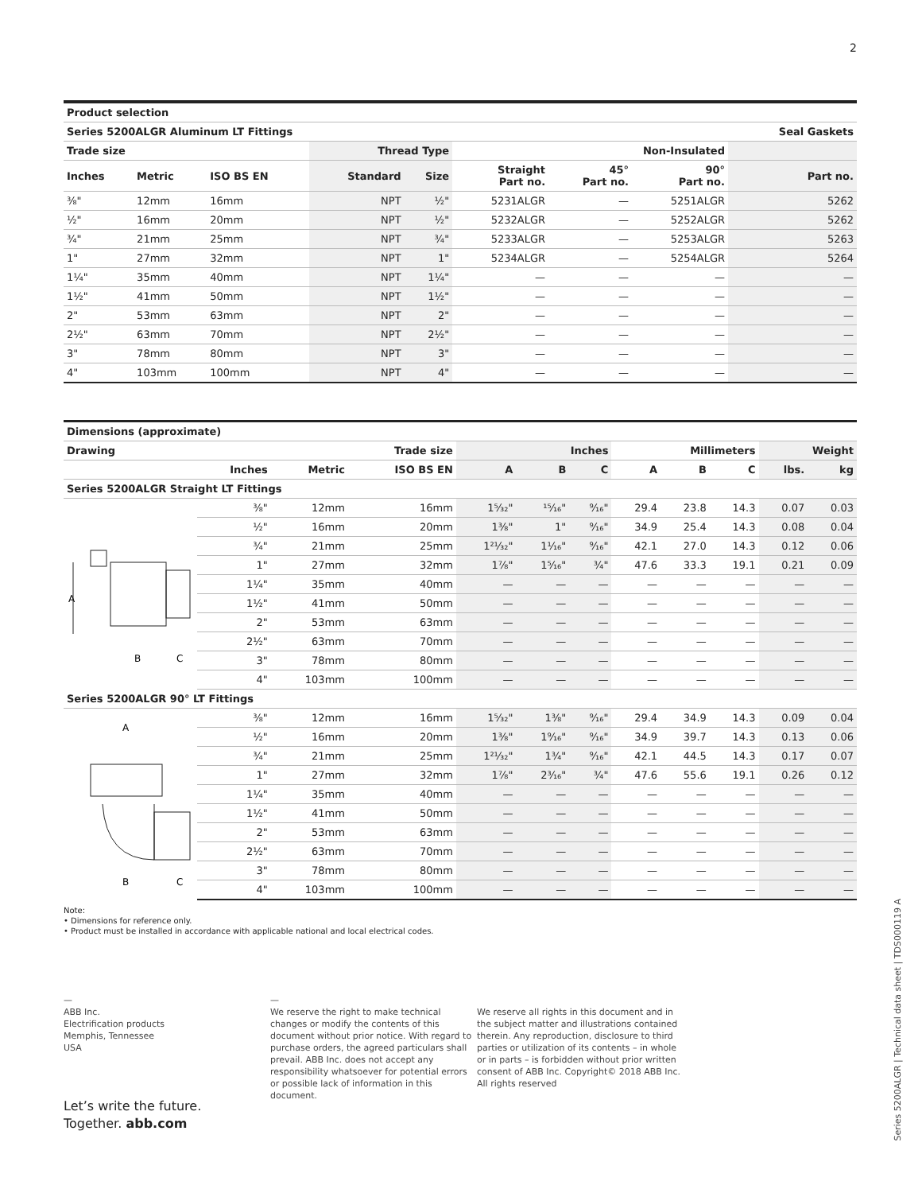2
| Product selection | | | | | | | | |
| --- | --- | --- | --- | --- | --- | --- | --- | --- |
| Series 5200ALGR Aluminum LT Fittings | | | | | | | | Seal Gaskets |
| Trade size | | | Thread Type | | Non-Insulated | | | |
| Inches | Metric | ISO BS EN | Standard | Size | Straight Part no. | 45° Part no. | 90° Part no. | Part no. |
| ⅜" | 12mm | 16mm | NPT | ½" | 5231ALGR | — | 5251ALGR | 5262 |
| ½" | 16mm | 20mm | NPT | ½" | 5232ALGR | — | 5252ALGR | 5262 |
| ¾" | 21mm | 25mm | NPT | ¾" | 5233ALGR | — | 5253ALGR | 5263 |
| 1" | 27mm | 32mm | NPT | 1" | 5234ALGR | — | 5254ALGR | 5264 |
| 1¼" | 35mm | 40mm | NPT | 1¼" | — | — | — | — |
| 1½" | 41mm | 50mm | NPT | 1½" | — | — | — | — |
| 2" | 53mm | 63mm | NPT | 2" | — | — | — | — |
| 2½" | 63mm | 70mm | NPT | 2½" | — | — | — | — |
| 3" | 78mm | 80mm | NPT | 3" | — | — | — | — |
| 4" | 103mm | 100mm | NPT | 4" | — | — | — | — |
| Dimensions (approximate) | | | | | | | | | | | |
| --- | --- | --- | --- | --- | --- | --- | --- | --- | --- | --- | --- |
| Drawing | Trade size | | | Inches | | | Millimeters | | | Weight | |
| | Inches | Metric | ISO BS EN | A | B | C | A | B | C | lbs. | kg |
| Series 5200ALGR Straight LT Fittings | | | | | | | | | | | |
| A B C | ⅜" | 12mm | 16mm | 1⁵⁄₃₂" | ¹⁵⁄₁₆" | ⁹⁄₁₆" | 29.4 | 23.8 | 14.3 | 0.07 | 0.03 |
| | ½" | 16mm | 20mm | 1⅜" | 1" | ⁹⁄₁₆" | 34.9 | 25.4 | 14.3 | 0.08 | 0.04 |
| | ¾" | 21mm | 25mm | 1²¹⁄₃₂" | 1¹⁄₁₆" | ⁹⁄₁₆" | 42.1 | 27.0 | 14.3 | 0.12 | 0.06 |
| | 1" | 27mm | 32mm | 1⅞" | 1⁵⁄₁₆" | ¾" | 47.6 | 33.3 | 19.1 | 0.21 | 0.09 |
| | 1¼" | 35mm | 40mm | — | — | — | — | — | — | — | — |
| | 1½" | 41mm | 50mm | — | — | — | — | — | — | — | — |
| | 2" | 53mm | 63mm | — | — | — | — | — | — | — | — |
| | 2½" | 63mm | 70mm | — | — | — | — | — | — | — | — |
| | 3" | 78mm | 80mm | — | — | — | — | — | — | — | — |
| | 4" | 103mm | 100mm | — | — | — | — | — | — | — | — |
| Series 5200ALGR 90° LT Fittings | | | | | | | | | | | |
| A B C | ⅜" | 12mm | 16mm | 1⁵⁄₃₂" | 1⅜" | ⁹⁄₁₆" | 29.4 | 34.9 | 14.3 | 0.09 | 0.04 |
| | ½" | 16mm | 20mm | 1⅜" | 1⁹⁄₁₆" | ⁹⁄₁₆" | 34.9 | 39.7 | 14.3 | 0.13 | 0.06 |
| | ¾" | 21mm | 25mm | 1²¹⁄₃₂" | 1¾" | ⁹⁄₁₆" | 42.1 | 44.5 | 14.3 | 0.17 | 0.07 |
| | 1" | 27mm | 32mm | 1⅞" | 2³⁄₁₆" | ¾" | 47.6 | 55.6 | 19.1 | 0.26 | 0.12 |
| | 1¼" | 35mm | 40mm | — | — | — | — | — | — | — | — |
| | 1½" | 41mm | 50mm | — | — | — | — | — | — | — | — |
| | 2" | 53mm | 63mm | — | — | — | — | — | — | — | — |
| | 2½" | 63mm | 70mm | — | — | — | — | — | — | — | — |
| | 3" | 78mm | 80mm | — | — | — | — | — | — | — | — |
| | 4" | 103mm | 100mm | — | — | — | — | — | — | — | — |
Note:
• Dimensions for reference only.
• Product must be installed in accordance with applicable national and local electrical codes.
—
ABB Inc.
Electrification products
Memphis, Tennessee
USA
—
We reserve the right to make technical changes or modify the contents of this document without prior notice. With regard to purchase orders, the agreed particulars shall prevail. ABB Inc. does not accept any responsibility whatsoever for potential errors or possible lack of information in this document.
We reserve all rights in this document and in the subject matter and illustrations contained therein. Any reproduction, disclosure to third parties or utilization of its contents – in whole or in parts – is forbidden without prior written consent of ABB Inc. Copyright© 2018 ABB Inc.
All rights reserved
Let’s write the future.
Together. abb.com
Series 5200ALGR | Technical data sheet | TDS000119 A